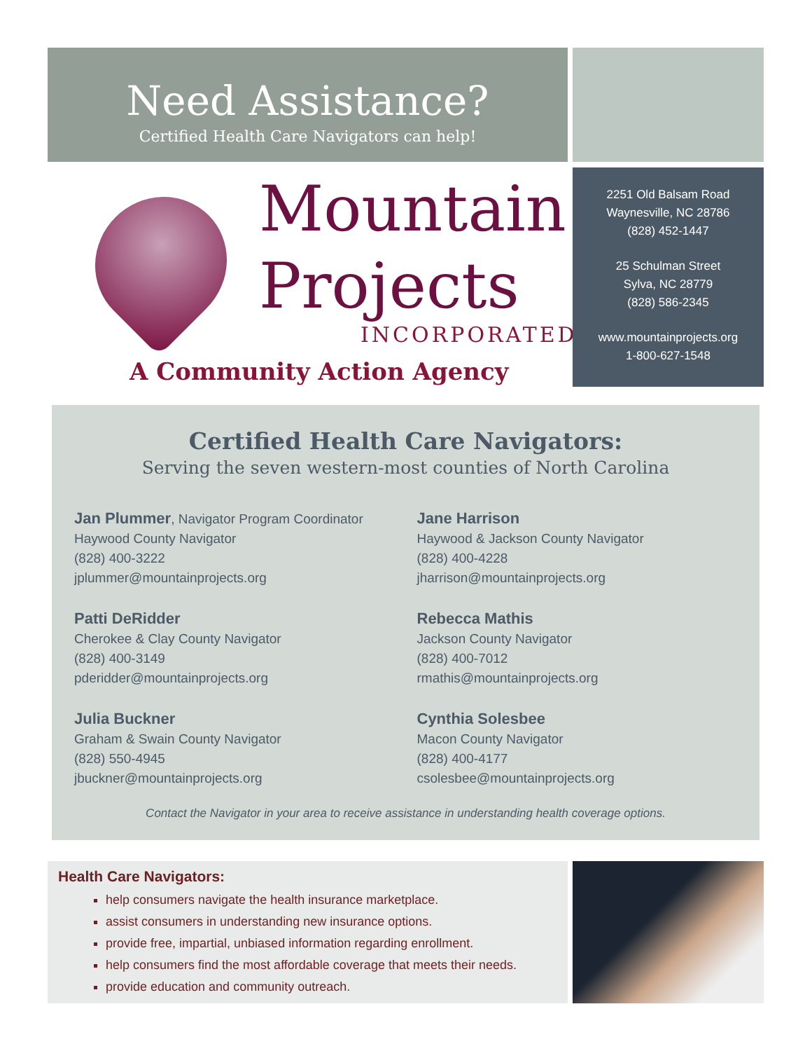Need Assistance?
Certified Health Care Navigators can help!
Mountain
Projects
INCORPORATED
A Community Action Agency
2251 Old Balsam Road
Waynesville, NC 28786
(828) 452-1447
25 Schulman Street
Sylva, NC 28779
(828) 586-2345
www.mountainprojects.org
1-800-627-1548
Certified Health Care Navigators:
Serving the seven western-most counties of North Carolina
Jan Plummer, Navigator Program Coordinator
Haywood County Navigator
(828) 400-3222
jplummer@mountainprojects.org
Patti DeRidder
Cherokee & Clay County Navigator
(828) 400-3149
pderidder@mountainprojects.org
Julia Buckner
Graham & Swain County Navigator
(828) 550-4945
jbuckner@mountainprojects.org
Jane Harrison
Haywood & Jackson County Navigator
(828) 400-4228
jharrison@mountainprojects.org
Rebecca Mathis
Jackson County Navigator
(828) 400-7012
rmathis@mountainprojects.org
Cynthia Solesbee
Macon County Navigator
(828) 400-4177
csolesbee@mountainprojects.org
Contact the Navigator in your area to receive assistance in understanding health coverage options.
Health Care Navigators:
help consumers navigate the health insurance marketplace.
assist consumers in understanding new insurance options.
provide free, impartial, unbiased information regarding enrollment.
help consumers find the most affordable coverage that meets their needs.
provide education and community outreach.